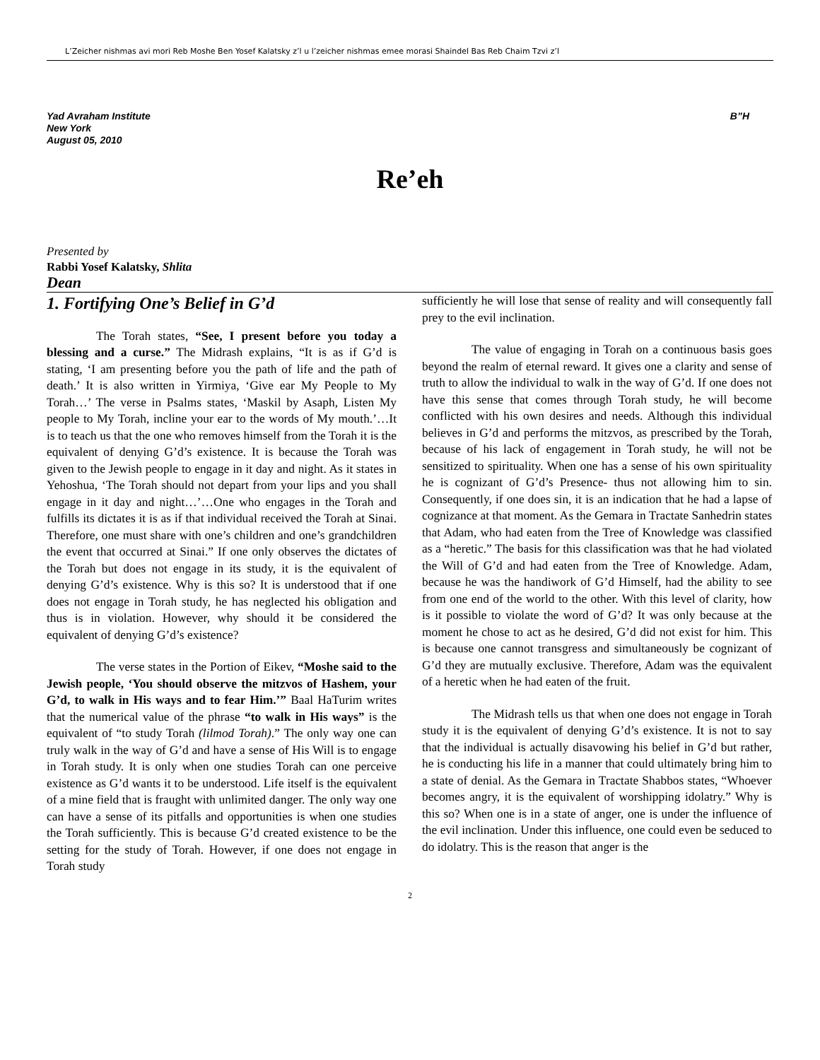L’Zeicher nishmas avi mori Reb Moshe Ben Yosef Kalatsky z’l u l’zeicher nishmas emee morasi Shaindel Bas Reb Chaim Tzvi z’l
Yad Avraham Institute
New York
August 05, 2010
B”H
Re’eh
Presented by
Rabbi Yosef Kalatsky, Shlita
Dean
1. Fortifying One’s Belief in G’d
The Torah states, “See, I present before you today a blessing and a curse.” The Midrash explains, “It is as if G’d is stating, ‘I am presenting before you the path of life and the path of death.’ It is also written in Yirmiya, ‘Give ear My People to My Torah…’ The verse in Psalms states, ‘Maskil by Asaph, Listen My people to My Torah, incline your ear to the words of My mouth.’…It is to teach us that the one who removes himself from the Torah it is the equivalent of denying G’d’s existence. It is because the Torah was given to the Jewish people to engage in it day and night. As it states in Yehoshua, ‘The Torah should not depart from your lips and you shall engage in it day and night…’…One who engages in the Torah and fulfills its dictates it is as if that individual received the Torah at Sinai. Therefore, one must share with one’s children and one’s grandchildren the event that occurred at Sinai.” If one only observes the dictates of the Torah but does not engage in its study, it is the equivalent of denying G’d’s existence. Why is this so? It is understood that if one does not engage in Torah study, he has neglected his obligation and thus is in violation. However, why should it be considered the equivalent of denying G’d’s existence?
The verse states in the Portion of Eikev, “Moshe said to the Jewish people, ‘You should observe the mitzvos of Hashem, your G’d, to walk in His ways and to fear Him.’” Baal HaTurim writes that the numerical value of the phrase “to walk in His ways” is the equivalent of “to study Torah (lilmod Torah).” The only way one can truly walk in the way of G’d and have a sense of His Will is to engage in Torah study. It is only when one studies Torah can one perceive existence as G’d wants it to be understood. Life itself is the equivalent of a mine field that is fraught with unlimited danger. The only way one can have a sense of its pitfalls and opportunities is when one studies the Torah sufficiently. This is because G’d created existence to be the setting for the study of Torah. However, if one does not engage in Torah study
sufficiently he will lose that sense of reality and will consequently fall prey to the evil inclination.
The value of engaging in Torah on a continuous basis goes beyond the realm of eternal reward. It gives one a clarity and sense of truth to allow the individual to walk in the way of G’d. If one does not have this sense that comes through Torah study, he will become conflicted with his own desires and needs. Although this individual believes in G’d and performs the mitzvos, as prescribed by the Torah, because of his lack of engagement in Torah study, he will not be sensitized to spirituality. When one has a sense of his own spirituality he is cognizant of G’d’s Presence- thus not allowing him to sin. Consequently, if one does sin, it is an indication that he had a lapse of cognizance at that moment. As the Gemara in Tractate Sanhedrin states that Adam, who had eaten from the Tree of Knowledge was classified as a “heretic.” The basis for this classification was that he had violated the Will of G’d and had eaten from the Tree of Knowledge. Adam, because he was the handiwork of G’d Himself, had the ability to see from one end of the world to the other. With this level of clarity, how is it possible to violate the word of G’d? It was only because at the moment he chose to act as he desired, G’d did not exist for him. This is because one cannot transgress and simultaneously be cognizant of G’d they are mutually exclusive. Therefore, Adam was the equivalent of a heretic when he had eaten of the fruit.
The Midrash tells us that when one does not engage in Torah study it is the equivalent of denying G’d’s existence. It is not to say that the individual is actually disavowing his belief in G’d but rather, he is conducting his life in a manner that could ultimately bring him to a state of denial. As the Gemara in Tractate Shabbos states, “Whoever becomes angry, it is the equivalent of worshipping idolatry.” Why is this so? When one is in a state of anger, one is under the influence of the evil inclination. Under this influence, one could even be seduced to do idolatry. This is the reason that anger is the
2